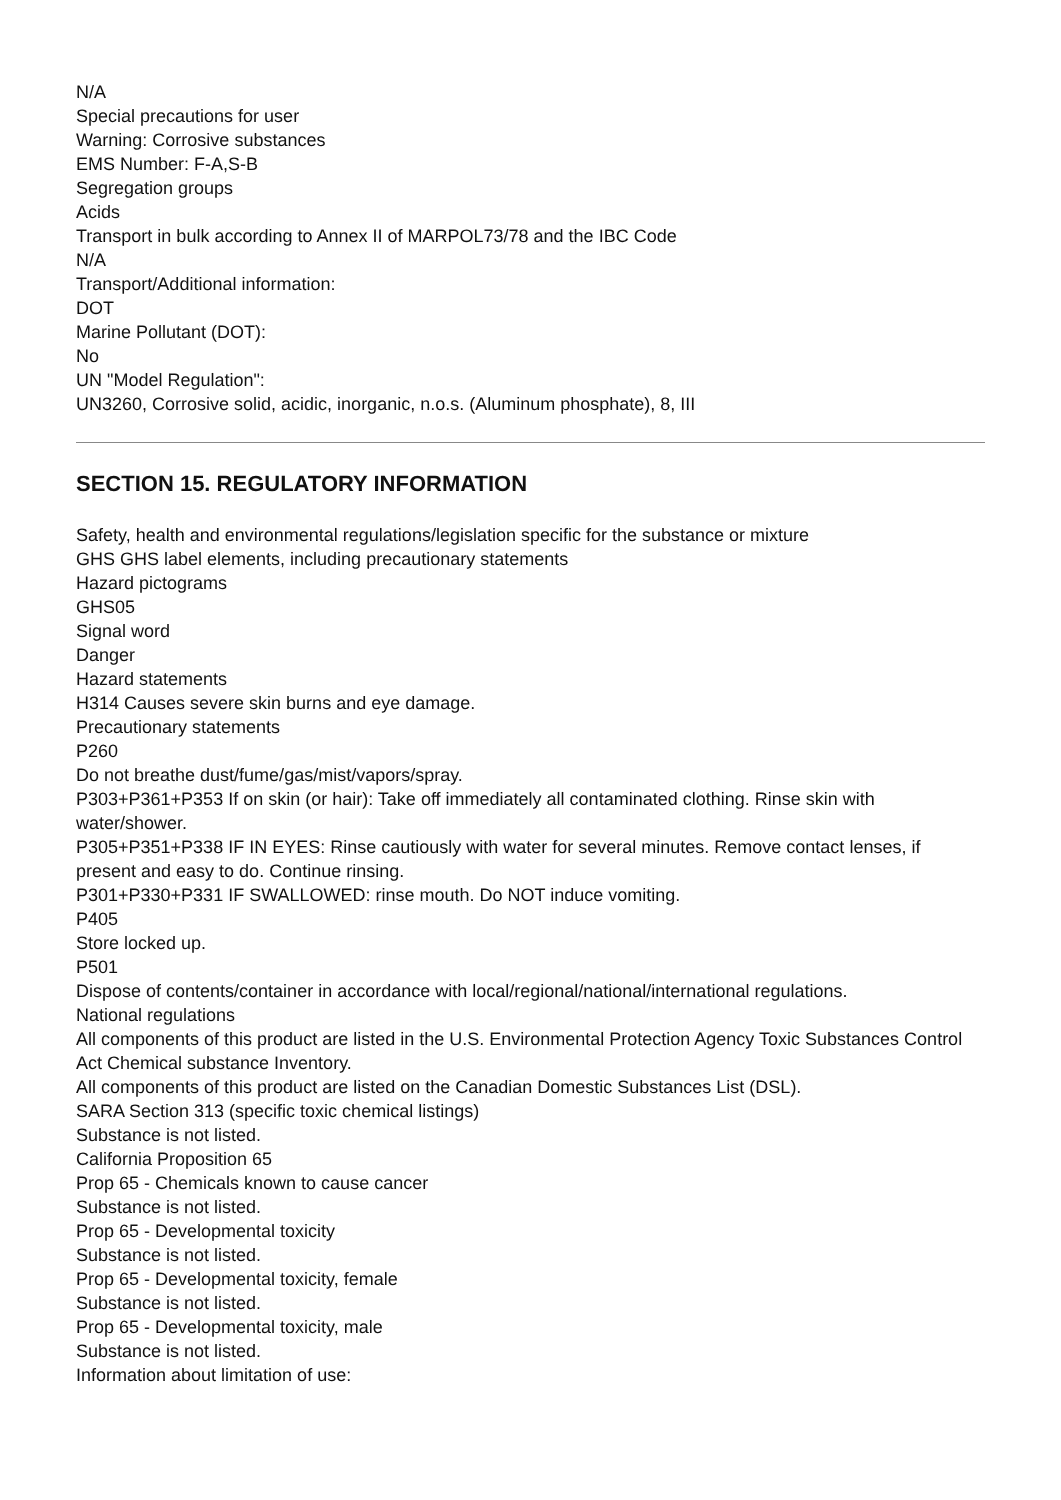N/A
Special precautions for user
Warning: Corrosive substances
EMS Number: F-A,S-B
Segregation groups
Acids
Transport in bulk according to Annex II of MARPOL73/78 and the IBC Code
N/A
Transport/Additional information:
DOT
Marine Pollutant (DOT):
No
UN "Model Regulation":
UN3260, Corrosive solid, acidic, inorganic, n.o.s. (Aluminum phosphate), 8, III
SECTION 15. REGULATORY INFORMATION
Safety, health and environmental regulations/legislation specific for the substance or mixture
GHS GHS label elements, including precautionary statements
Hazard pictograms
GHS05
Signal word
Danger
Hazard statements
H314 Causes severe skin burns and eye damage.
Precautionary statements
P260
Do not breathe dust/fume/gas/mist/vapors/spray.
P303+P361+P353 If on skin (or hair): Take off immediately all contaminated clothing. Rinse skin with water/shower.
P305+P351+P338 IF IN EYES: Rinse cautiously with water for several minutes. Remove contact lenses, if present and easy to do. Continue rinsing.
P301+P330+P331 IF SWALLOWED: rinse mouth. Do NOT induce vomiting.
P405
Store locked up.
P501
Dispose of contents/container in accordance with local/regional/national/international regulations.
National regulations
All components of this product are listed in the U.S. Environmental Protection Agency Toxic Substances Control Act Chemical substance Inventory.
All components of this product are listed on the Canadian Domestic Substances List (DSL).
SARA Section 313 (specific toxic chemical listings)
Substance is not listed.
California Proposition 65
Prop 65 - Chemicals known to cause cancer
Substance is not listed.
Prop 65 - Developmental toxicity
Substance is not listed.
Prop 65 - Developmental toxicity, female
Substance is not listed.
Prop 65 - Developmental toxicity, male
Substance is not listed.
Information about limitation of use: